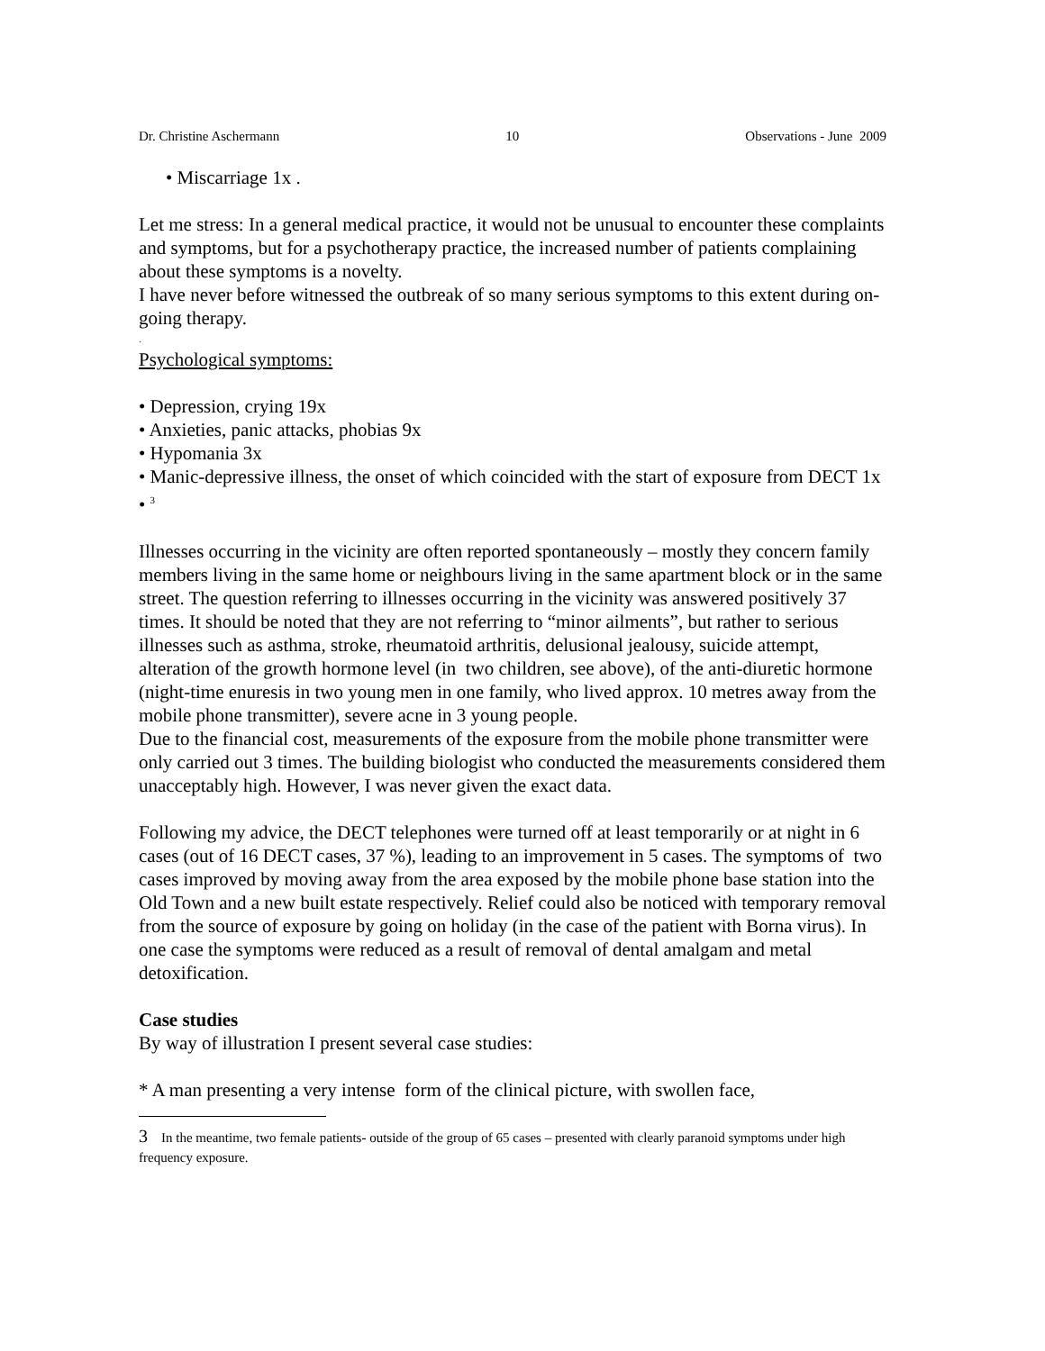Dr. Christine Aschermann 10 Observations - June 2009
• Miscarriage 1x .
Let me stress: In a general medical practice, it would not be unusual to encounter these complaints and symptoms, but for a psychotherapy practice, the increased number of patients complaining about these symptoms is a novelty.
I have never before witnessed the outbreak of so many serious symptoms to this extent during on-going therapy.
.
Psychological symptoms:
• Depression, crying 19x
• Anxieties, panic attacks, phobias 9x
• Hypomania 3x
• Manic-depressive illness, the onset of which coincided with the start of exposure from DECT 1x
• <sup>3</sup>
Illnesses occurring in the vicinity are often reported spontaneously – mostly they concern family members living in the same home or neighbours living in the same apartment block or in the same street. The question referring to illnesses occurring in the vicinity was answered positively 37 times. It should be noted that they are not referring to “minor ailments”, but rather to serious illnesses such as asthma, stroke, rheumatoid arthritis, delusional jealousy, suicide attempt, alteration of the growth hormone level (in two children, see above), of the anti-diuretic hormone (night-time enuresis in two young men in one family, who lived approx. 10 metres away from the mobile phone transmitter), severe acne in 3 young people.
Due to the financial cost, measurements of the exposure from the mobile phone transmitter were only carried out 3 times. The building biologist who conducted the measurements considered them unacceptably high. However, I was never given the exact data.
Following my advice, the DECT telephones were turned off at least temporarily or at night in 6 cases (out of 16 DECT cases, 37 %), leading to an improvement in 5 cases. The symptoms of two cases improved by moving away from the area exposed by the mobile phone base station into the Old Town and a new built estate respectively. Relief could also be noticed with temporary removal from the source of exposure by going on holiday (in the case of the patient with Borna virus). In one case the symptoms were reduced as a result of removal of dental amalgam and metal detoxification.
Case studies
By way of illustration I present several case studies:
* A man presenting a very intense form of the clinical picture, with swollen face,
3 In the meantime, two female patients- outside of the group of 65 cases – presented with clearly paranoid symptoms under high frequency exposure.